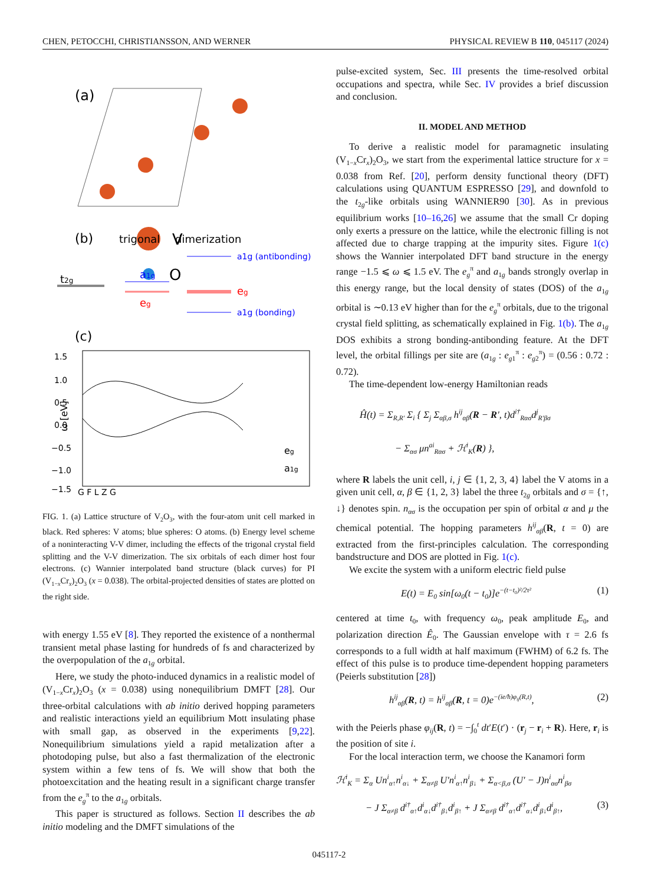CHEN, PETOCCHI, CHRISTIANSSON, AND WERNER PHYSICAL REVIEW B 110, 045117 (2024)
(a)
V
O
(b)
trigonal
dimerization
t2g
a1g
eg
a1g (antibonding)
eg
a1g (bonding)
(c)
1.5
1.0
0.5
0.0
−0.5
−1.0
−1.5
ω [eV]
G F L Z G
eg
a1g
FIG. 1. (a) Lattice structure of V<sub>2</sub>O<sub>3</sub>, with the four-atom unit cell marked in black. Red spheres: V atoms; blue spheres: O atoms. (b) Energy level scheme of a noninteracting V-V dimer, including the effects of the trigonal crystal field splitting and the V-V dimerization. The six orbitals of each dimer host four electrons. (c) Wannier interpolated band structure (black curves) for PI (V<sub>1−x</sub>Cr<sub>x</sub>)<sub>2</sub>O<sub>3</sub> (x = 0.038). The orbital-projected densities of states are plotted on the right side.
with energy 1.55 eV [8]. They reported the existence of a nonthermal transient metal phase lasting for hundreds of fs and characterized by the overpopulation of the a<sub>1g</sub> orbital.
Here, we study the photo-induced dynamics in a realistic model of (V<sub>1−x</sub>Cr<sub>x</sub>)<sub>2</sub>O<sub>3</sub> (x = 0.038) using nonequilibrium DMFT [28]. Our three-orbital calculations with ab initio derived hopping parameters and realistic interactions yield an equilibrium Mott insulating phase with small gap, as observed in the experiments [9,22]. Nonequilibrium simulations yield a rapid metalization after a photodoping pulse, but also a fast thermalization of the electronic system within a few tens of fs. We will show that both the photoexcitation and the heating result in a significant charge transfer from the e<sub>g</sub><sup>π</sup> to the a<sub>1g</sub> orbitals.
This paper is structured as follows. Section II describes the ab initio modeling and the DMFT simulations of the
pulse-excited system, Sec. III presents the time-resolved orbital occupations and spectra, while Sec. IV provides a brief discussion and conclusion.
II. MODEL AND METHOD
To derive a realistic model for paramagnetic insulating (V<sub>1−x</sub>Cr<sub>x</sub>)<sub>2</sub>O<sub>3</sub>, we start from the experimental lattice structure for x = 0.038 from Ref. [20], perform density functional theory (DFT) calculations using QUANTUM ESPRESSO [29], and downfold to the t<sub>2g</sub>-like orbitals using WANNIER90 [30]. As in previous equilibrium works [10–16,26] we assume that the small Cr doping only exerts a pressure on the lattice, while the electronic filling is not affected due to charge trapping at the impurity sites. Figure 1(c) shows the Wannier interpolated DFT band structure in the energy range −1.5 ⩽ ω ⩽ 1.5 eV. The e<sub>g</sub><sup>π</sup> and a<sub>1g</sub> bands strongly overlap in this energy range, but the local density of states (DOS) of the a<sub>1g</sub> orbital is ∼0.13 eV higher than for the e<sub>g</sub><sup>π</sup> orbitals, due to the trigonal crystal field splitting, as schematically explained in Fig. 1(b). The a<sub>1g</sub> DOS exhibits a strong bonding-antibonding feature. At the DFT level, the orbital fillings per site are (a<sub>1g</sub> : e<sub>g1</sub><sup>π</sup> : e<sub>g2</sub><sup>π</sup>) = (0.56 : 0.72 : 0.72).
The time-dependent low-energy Hamiltonian reads
Ĥ(t) = Σ<sub>R,R′</sub> Σ<sub>i</sub> { Σ<sub>j</sub> Σ<sub>αβ,σ</sub> h<sup>ij</sup><sub>αβ</sub>(R − R′, t)d<sup>i†</sup><sub>Rασ</sub>d<sup>j</sup><sub>R′βσ</sub>
− Σ<sub>ασ</sub> μn<sup>ai</sup><sub>Rασ</sub> + ℋ<sup>i</sup><sub>K</sub>(R) },
where R labels the unit cell, i, j ∈ {1, 2, 3, 4} label the V atoms in a given unit cell, α, β ∈ {1, 2, 3} label the three t<sub>2g</sub> orbitals and σ = {↑, ↓} denotes spin. n<sub>ασ</sub> is the occupation per spin of orbital α and μ the chemical potential. The hopping parameters h<sup>ij</sup><sub>αβ</sub>(R, t = 0) are extracted from the first-principles calculation. The corresponding bandstructure and DOS are plotted in Fig. 1(c).
We excite the system with a uniform electric field pulse
E(t) = E<sub>0</sub> sin[ω<sub>0</sub>(t − t<sub>0</sub>)]e<sup>−(t−t<sub>0</sub>)²/2τ²</sup> (1)
centered at time t<sub>0</sub>, with frequency ω<sub>0</sub>, peak amplitude E<sub>0</sub>, and polarization direction Ê<sub>0</sub>. The Gaussian envelope with τ = 2.6 fs corresponds to a full width at half maximum (FWHM) of 6.2 fs. The effect of this pulse is to produce time-dependent hopping parameters (Peierls substitution [28])
h<sup>ij</sup><sub>αβ</sub>(R, t) = h<sup>ij</sup><sub>αβ</sub>(R, t = 0)e<sup>−(ie/ħ)φ<sub>ij</sub>(R,t)</sup>, (2)
with the Peierls phase φ<sub>ij</sub>(R, t) = −∫<sub>0</sub><sup>t</sup> dt′E(t′) · (r<sub>j</sub> − r<sub>i</sub> + R). Here, r<sub>i</sub> is the position of site i.
For the local interaction term, we choose the Kanamori form
ℋ<sup>i</sup><sub>K</sub> = Σ<sub>α</sub> Un<sup>i</sup><sub>α↑</sub>n<sup>i</sup><sub>α↓</sub> + Σ<sub>α≠β</sub> U′n<sup>i</sup><sub>α↑</sub>n<sup>i</sup><sub>β↓</sub> + Σ<sub>α<β,σ</sub> (U′ − J)n<sup>i</sup><sub>ασ</sub>n<sup>i</sup><sub>βσ</sub>
− J Σ<sub>α≠β</sub> d<sup>i†</sup><sub>α↑</sub>d<sup>i</sup><sub>α↓</sub>d<sup>i†</sup><sub>β↓</sub>d<sup>i</sup><sub>β↑</sub> + J Σ<sub>α≠β</sub> d<sup>i†</sup><sub>α↑</sub>d<sup>i†</sup><sub>α↓</sub>d<sup>i</sup><sub>β↓</sub>d<sup>i</sup><sub>β↑</sub>, (3)
045117-2